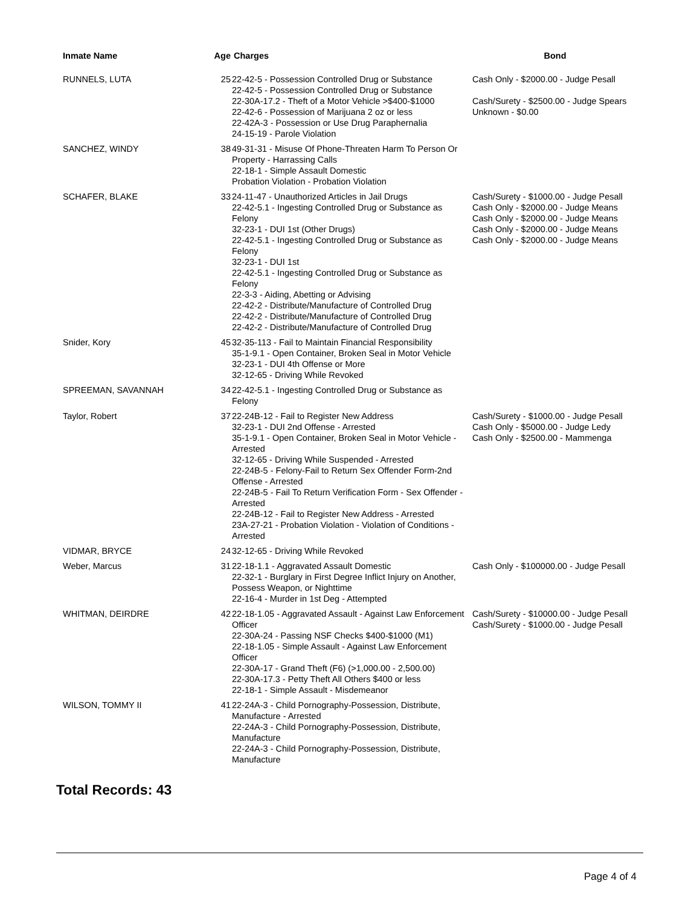| Inmate Name | Age | Charges | Bond |
| --- | --- | --- | --- |
| RUNNELS, LUTA | 25 | 22-42-5 - Possession Controlled Drug or Substance 22-42-5 - Possession Controlled Drug or Substance 22-30A-17.2 - Theft of a Motor Vehicle >$400-$1000 22-42-6 - Possession of Marijuana 2 oz or less 22-42A-3 - Possession or Use Drug Paraphernalia 24-15-19 - Parole Violation | Cash Only - $2000.00 - Judge Pesall Cash/Surety - $2500.00 - Judge Spears Unknown - $0.00 |
| SANCHEZ, WINDY | 38 | 49-31-31 - Misuse Of Phone-Threaten Harm To Person Or Property - Harrassing Calls 22-18-1 - Simple Assault Domestic Probation Violation - Probation Violation | |
| SCHAFER, BLAKE | 33 | 24-11-47 - Unauthorized Articles in Jail Drugs 22-42-5.1 - Ingesting Controlled Drug or Substance as Felony 32-23-1 - DUI 1st (Other Drugs) 22-42-5.1 - Ingesting Controlled Drug or Substance as Felony 32-23-1 - DUI 1st 22-42-5.1 - Ingesting Controlled Drug or Substance as Felony 22-3-3 - Aiding, Abetting or Advising 22-42-2 - Distribute/Manufacture of Controlled Drug 22-42-2 - Distribute/Manufacture of Controlled Drug 22-42-2 - Distribute/Manufacture of Controlled Drug | Cash/Surety - $1000.00 - Judge Pesall Cash Only - $2000.00 - Judge Means Cash Only - $2000.00 - Judge Means Cash Only - $2000.00 - Judge Means Cash Only - $2000.00 - Judge Means |
| Snider, Kory | 45 | 32-35-113 - Fail to Maintain Financial Responsibility 35-1-9.1 - Open Container, Broken Seal in Motor Vehicle 32-23-1 - DUI 4th Offense or More 32-12-65 - Driving While Revoked | |
| SPREEMAN, SAVANNAH | 34 | 22-42-5.1 - Ingesting Controlled Drug or Substance as Felony | |
| Taylor, Robert | 37 | 22-24B-12 - Fail to Register New Address 32-23-1 - DUI 2nd Offense - Arrested 35-1-9.1 - Open Container, Broken Seal in Motor Vehicle - Arrested 32-12-65 - Driving While Suspended - Arrested 22-24B-5 - Felony-Fail to Return Sex Offender Form-2nd Offense - Arrested 22-24B-5 - Fail To Return Verification Form - Sex Offender - Arrested 22-24B-12 - Fail to Register New Address - Arrested 23A-27-21 - Probation Violation - Violation of Conditions - Arrested | Cash/Surety - $1000.00 - Judge Pesall Cash Only - $5000.00 - Judge Ledy Cash Only - $2500.00 - Mammenga |
| VIDMAR, BRYCE | 24 | 32-12-65 - Driving While Revoked | |
| Weber, Marcus | 31 | 22-18-1.1 - Aggravated Assault Domestic 22-32-1 - Burglary in First Degree Inflict Injury on Another, Possess Weapon, or Nighttime 22-16-4 - Murder in 1st Deg - Attempted | Cash Only - $100000.00 - Judge Pesall |
| WHITMAN, DEIRDRE | 42 | 22-18-1.05 - Aggravated Assault - Against Law Enforcement Officer 22-30A-24 - Passing NSF Checks $400-$1000 (M1) 22-18-1.05 - Simple Assault - Against Law Enforcement Officer 22-30A-17 - Grand Theft (F6) (>1,000.00 - 2,500.00) 22-30A-17.3 - Petty Theft All Others $400 or less 22-18-1 - Simple Assault - Misdemeanor | Cash/Surety - $10000.00 - Judge Pesall Cash/Surety - $1000.00 - Judge Pesall |
| WILSON, TOMMY II | 41 | 22-24A-3 - Child Pornography-Possession, Distribute, Manufacture - Arrested 22-24A-3 - Child Pornography-Possession, Distribute, Manufacture 22-24A-3 - Child Pornography-Possession, Distribute, Manufacture | |
Total Records: 43
Page 4 of 4